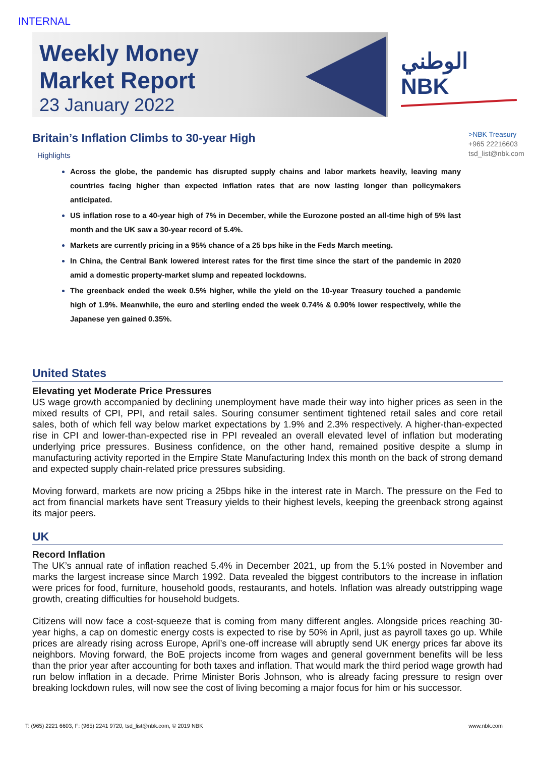INTERNAL
Weekly Money
Market Report
23 January 2022
الوطني
NBK
>NBK Treasury
+965 22216603
tsd_list@nbk.com
Britain’s Inflation Climbs to 30-year High
Highlights
Across the globe, the pandemic has disrupted supply chains and labor markets heavily, leaving many countries facing higher than expected inflation rates that are now lasting longer than policymakers anticipated.
US inflation rose to a 40-year high of 7% in December, while the Eurozone posted an all-time high of 5% last month and the UK saw a 30-year record of 5.4%.
Markets are currently pricing in a 95% chance of a 25 bps hike in the Feds March meeting.
In China, the Central Bank lowered interest rates for the first time since the start of the pandemic in 2020 amid a domestic property-market slump and repeated lockdowns.
The greenback ended the week 0.5% higher, while the yield on the 10-year Treasury touched a pandemic high of 1.9%. Meanwhile, the euro and sterling ended the week 0.74% & 0.90% lower respectively, while the Japanese yen gained 0.35%.
United States
Elevating yet Moderate Price Pressures
US wage growth accompanied by declining unemployment have made their way into higher prices as seen in the mixed results of CPI, PPI, and retail sales. Souring consumer sentiment tightened retail sales and core retail sales, both of which fell way below market expectations by 1.9% and 2.3% respectively. A higher-than-expected rise in CPI and lower-than-expected rise in PPI revealed an overall elevated level of inflation but moderating underlying price pressures. Business confidence, on the other hand, remained positive despite a slump in manufacturing activity reported in the Empire State Manufacturing Index this month on the back of strong demand and expected supply chain-related price pressures subsiding.
Moving forward, markets are now pricing a 25bps hike in the interest rate in March. The pressure on the Fed to act from financial markets have sent Treasury yields to their highest levels, keeping the greenback strong against its major peers.
UK
Record Inflation
The UK’s annual rate of inflation reached 5.4% in December 2021, up from the 5.1% posted in November and marks the largest increase since March 1992. Data revealed the biggest contributors to the increase in inflation were prices for food, furniture, household goods, restaurants, and hotels. Inflation was already outstripping wage growth, creating difficulties for household budgets.
Citizens will now face a cost-squeeze that is coming from many different angles. Alongside prices reaching 30-year highs, a cap on domestic energy costs is expected to rise by 50% in April, just as payroll taxes go up. While prices are already rising across Europe, April’s one-off increase will abruptly send UK energy prices far above its neighbors. Moving forward, the BoE projects income from wages and general government benefits will be less than the prior year after accounting for both taxes and inflation. That would mark the third period wage growth had run below inflation in a decade. Prime Minister Boris Johnson, who is already facing pressure to resign over breaking lockdown rules, will now see the cost of living becoming a major focus for him or his successor.
T: (965) 2221 6603, F: (965) 2241 9720, tsd_list@nbk.com, © 2019 NBK www.nbk.com